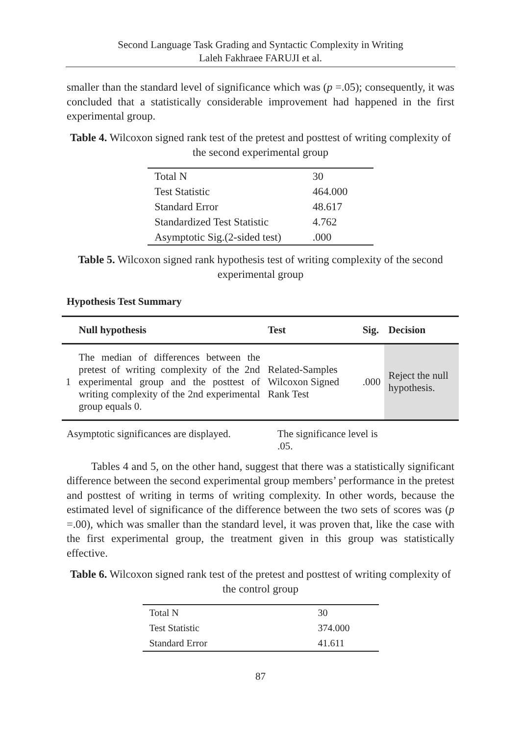Second Language Task Grading and Syntactic Complexity in Writing
Laleh Fakhraee FARUJI et al.
smaller than the standard level of significance which was (p =.05); consequently, it was concluded that a statistically considerable improvement had happened in the first experimental group.
Table 4. Wilcoxon signed rank test of the pretest and posttest of writing complexity of the second experimental group
| Total N | 30 |
| Test Statistic | 464.000 |
| Standard Error | 48.617 |
| Standardized Test Statistic | 4.762 |
| Asymptotic Sig.(2-sided test) | .000 |
Table 5. Wilcoxon signed rank hypothesis test of writing complexity of the second experimental group
Hypothesis Test Summary
| | Null hypothesis | Test | Sig. | Decision |
| --- | --- | --- | --- | --- |
| 1 | The median of differences between the pretest of writing complexity of the 2nd experimental group and the posttest of writing complexity of the 2nd experimental group equals 0. | Related-Samples Wilcoxon Signed Rank Test | .000 | Reject the null hypothesis. |
Asymptotic significances are displayed.
The significance level is .05.
Tables 4 and 5, on the other hand, suggest that there was a statistically significant difference between the second experimental group members’ performance in the pretest and posttest of writing in terms of writing complexity. In other words, because the estimated level of significance of the difference between the two sets of scores was (p =.00), which was smaller than the standard level, it was proven that, like the case with the first experimental group, the treatment given in this group was statistically effective.
Table 6. Wilcoxon signed rank test of the pretest and posttest of writing complexity of the control group
| Total N | 30 |
| Test Statistic | 374.000 |
| Standard Error | 41.611 |
87